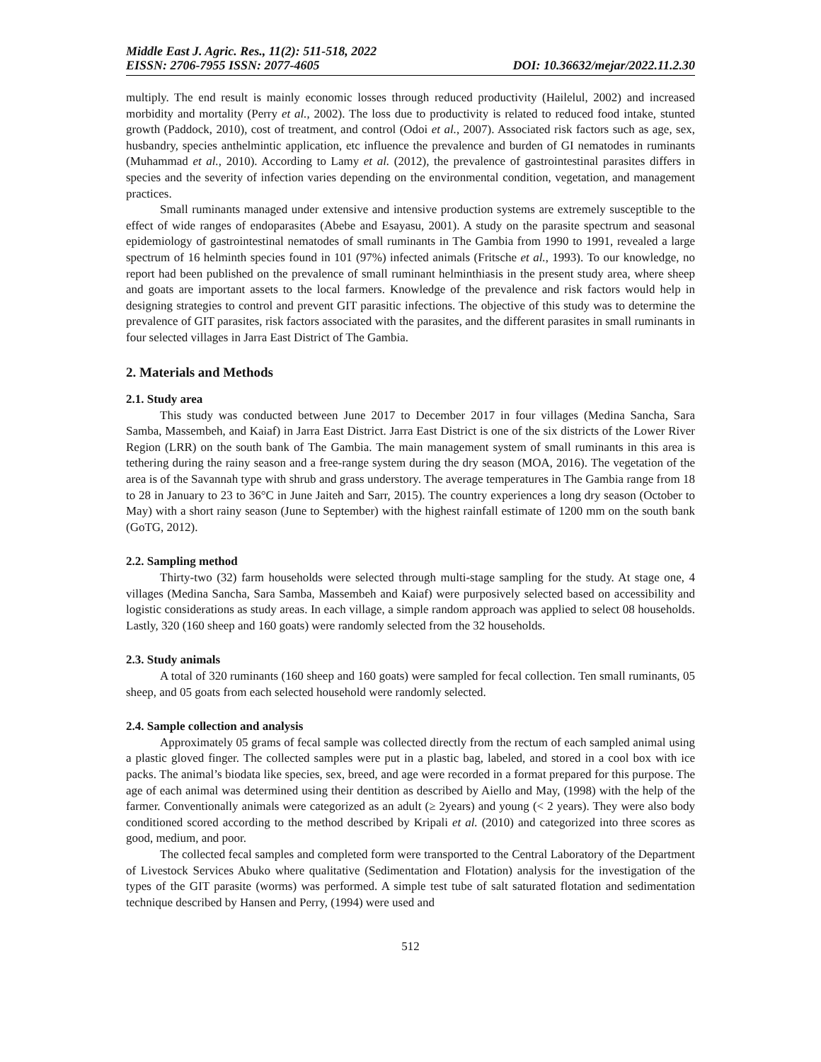Middle East J. Agric. Res., 11(2): 511-518, 2022
EISSN: 2706-7955 ISSN: 2077-4605 DOI: 10.36632/mejar/2022.11.2.30
multiply. The end result is mainly economic losses through reduced productivity (Hailelul, 2002) and increased morbidity and mortality (Perry et al., 2002). The loss due to productivity is related to reduced food intake, stunted growth (Paddock, 2010), cost of treatment, and control (Odoi et al., 2007). Associated risk factors such as age, sex, husbandry, species anthelmintic application, etc influence the prevalence and burden of GI nematodes in ruminants (Muhammad et al., 2010). According to Lamy et al. (2012), the prevalence of gastrointestinal parasites differs in species and the severity of infection varies depending on the environmental condition, vegetation, and management practices.
Small ruminants managed under extensive and intensive production systems are extremely susceptible to the effect of wide ranges of endoparasites (Abebe and Esayasu, 2001). A study on the parasite spectrum and seasonal epidemiology of gastrointestinal nematodes of small ruminants in The Gambia from 1990 to 1991, revealed a large spectrum of 16 helminth species found in 101 (97%) infected animals (Fritsche et al., 1993). To our knowledge, no report had been published on the prevalence of small ruminant helminthiasis in the present study area, where sheep and goats are important assets to the local farmers. Knowledge of the prevalence and risk factors would help in designing strategies to control and prevent GIT parasitic infections. The objective of this study was to determine the prevalence of GIT parasites, risk factors associated with the parasites, and the different parasites in small ruminants in four selected villages in Jarra East District of The Gambia.
2. Materials and Methods
2.1. Study area
This study was conducted between June 2017 to December 2017 in four villages (Medina Sancha, Sara Samba, Massembeh, and Kaiaf) in Jarra East District. Jarra East District is one of the six districts of the Lower River Region (LRR) on the south bank of The Gambia. The main management system of small ruminants in this area is tethering during the rainy season and a free-range system during the dry season (MOA, 2016). The vegetation of the area is of the Savannah type with shrub and grass understory. The average temperatures in The Gambia range from 18 to 28 in January to 23 to 36°C in June Jaiteh and Sarr, 2015). The country experiences a long dry season (October to May) with a short rainy season (June to September) with the highest rainfall estimate of 1200 mm on the south bank (GoTG, 2012).
2.2. Sampling method
Thirty-two (32) farm households were selected through multi-stage sampling for the study. At stage one, 4 villages (Medina Sancha, Sara Samba, Massembeh and Kaiaf) were purposively selected based on accessibility and logistic considerations as study areas. In each village, a simple random approach was applied to select 08 households. Lastly, 320 (160 sheep and 160 goats) were randomly selected from the 32 households.
2.3. Study animals
A total of 320 ruminants (160 sheep and 160 goats) were sampled for fecal collection. Ten small ruminants, 05 sheep, and 05 goats from each selected household were randomly selected.
2.4. Sample collection and analysis
Approximately 05 grams of fecal sample was collected directly from the rectum of each sampled animal using a plastic gloved finger. The collected samples were put in a plastic bag, labeled, and stored in a cool box with ice packs. The animal’s biodata like species, sex, breed, and age were recorded in a format prepared for this purpose. The age of each animal was determined using their dentition as described by Aiello and May, (1998) with the help of the farmer. Conventionally animals were categorized as an adult (≥ 2years) and young (< 2 years). They were also body conditioned scored according to the method described by Kripali et al. (2010) and categorized into three scores as good, medium, and poor.
The collected fecal samples and completed form were transported to the Central Laboratory of the Department of Livestock Services Abuko where qualitative (Sedimentation and Flotation) analysis for the investigation of the types of the GIT parasite (worms) was performed. A simple test tube of salt saturated flotation and sedimentation technique described by Hansen and Perry, (1994) were used and
512